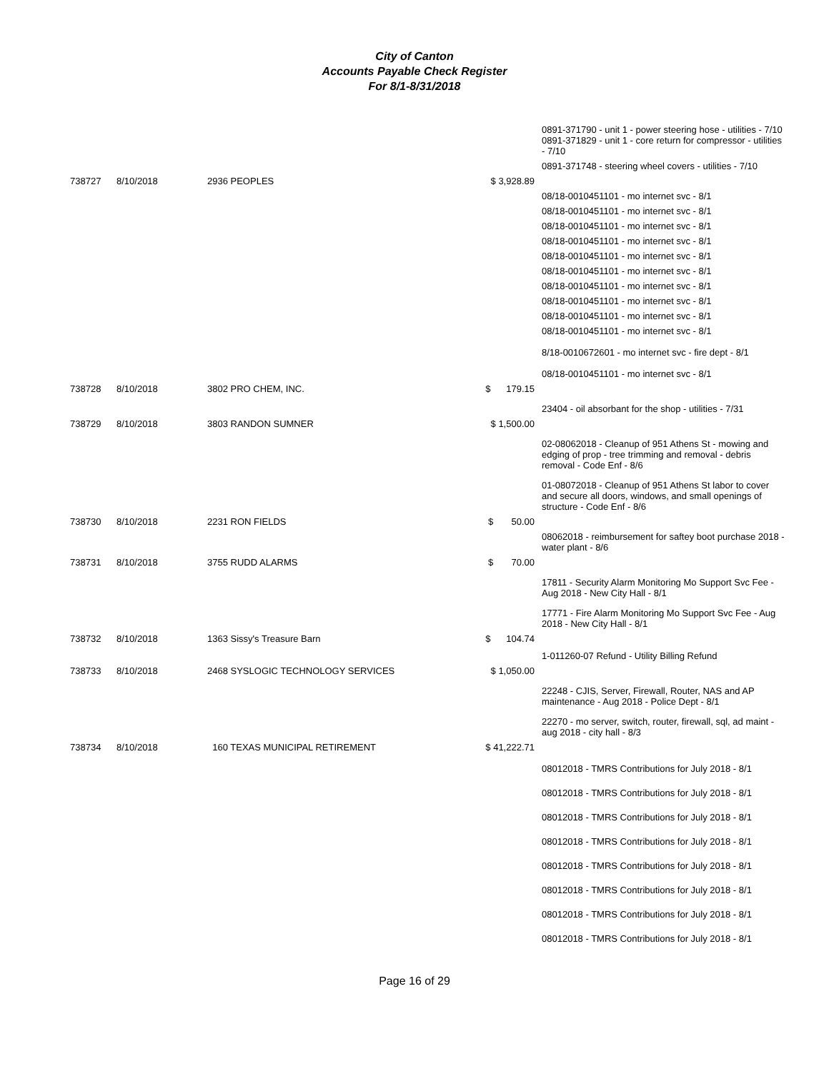City of Canton
Accounts Payable Check Register
For 8/1-8/31/2018
| | | | | 0891-371790 - unit 1 - power steering hose - utilities - 7/10 0891-371829 - unit 1 - core return for compressor - utilities - 7/10 |
| | | | | 0891-371748 - steering wheel covers - utilities - 7/10 |
| 738727 | 8/10/2018 | 2936 PEOPLES | $ 3,928.89 | |
| | | | | 08/18-0010451101 - mo internet svc - 8/1 |
| | | | | 08/18-0010451101 - mo internet svc - 8/1 |
| | | | | 08/18-0010451101 - mo internet svc - 8/1 |
| | | | | 08/18-0010451101 - mo internet svc - 8/1 |
| | | | | 08/18-0010451101 - mo internet svc - 8/1 |
| | | | | 08/18-0010451101 - mo internet svc - 8/1 |
| | | | | 08/18-0010451101 - mo internet svc - 8/1 |
| | | | | 08/18-0010451101 - mo internet svc - 8/1 |
| | | | | 08/18-0010451101 - mo internet svc - 8/1 |
| | | | | 08/18-0010451101 - mo internet svc - 8/1 |
| | | | | 8/18-0010672601 - mo internet svc - fire dept - 8/1 |
| | | | | 08/18-0010451101 - mo internet svc - 8/1 |
| 738728 | 8/10/2018 | 3802 PRO CHEM, INC. | $ 179.15 | |
| | | | | 23404 - oil absorbant for the shop - utilities - 7/31 |
| 738729 | 8/10/2018 | 3803 RANDON SUMNER | $ 1,500.00 | |
| | | | | 02-08062018 - Cleanup of 951 Athens St - mowing and edging of prop - tree trimming and removal - debris removal - Code Enf - 8/6 |
| | | | | 01-08072018 - Cleanup of 951 Athens St labor to cover and secure all doors, windows, and small openings of structure - Code Enf - 8/6 |
| 738730 | 8/10/2018 | 2231 RON FIELDS | $ 50.00 | |
| | | | | 08062018 - reimbursement for saftey boot purchase 2018 - water plant - 8/6 |
| 738731 | 8/10/2018 | 3755 RUDD ALARMS | $ 70.00 | |
| | | | | 17811 - Security Alarm Monitoring Mo Support Svc Fee - Aug 2018 - New City Hall - 8/1 |
| | | | | 17771 - Fire Alarm Monitoring Mo Support Svc Fee - Aug 2018 - New City Hall - 8/1 |
| 738732 | 8/10/2018 | 1363 Sissy's Treasure Barn | $ 104.74 | |
| | | | | 1-011260-07 Refund - Utility Billing Refund |
| 738733 | 8/10/2018 | 2468 SYSLOGIC TECHNOLOGY SERVICES | $ 1,050.00 | |
| | | | | 22248 - CJIS, Server, Firewall, Router, NAS and AP maintenance - Aug 2018 - Police Dept - 8/1 |
| | | | | 22270 - mo server, switch, router, firewall, sql, ad maint - aug 2018 - city hall - 8/3 |
| 738734 | 8/10/2018 | 160 TEXAS MUNICIPAL RETIREMENT | $ 41,222.71 | |
| | | | | 08012018 - TMRS Contributions for July 2018 - 8/1 |
| | | | | 08012018 - TMRS Contributions for July 2018 - 8/1 |
| | | | | 08012018 - TMRS Contributions for July 2018 - 8/1 |
| | | | | 08012018 - TMRS Contributions for July 2018 - 8/1 |
| | | | | 08012018 - TMRS Contributions for July 2018 - 8/1 |
| | | | | 08012018 - TMRS Contributions for July 2018 - 8/1 |
| | | | | 08012018 - TMRS Contributions for July 2018 - 8/1 |
| | | | | 08012018 - TMRS Contributions for July 2018 - 8/1 |
Page 16 of 29